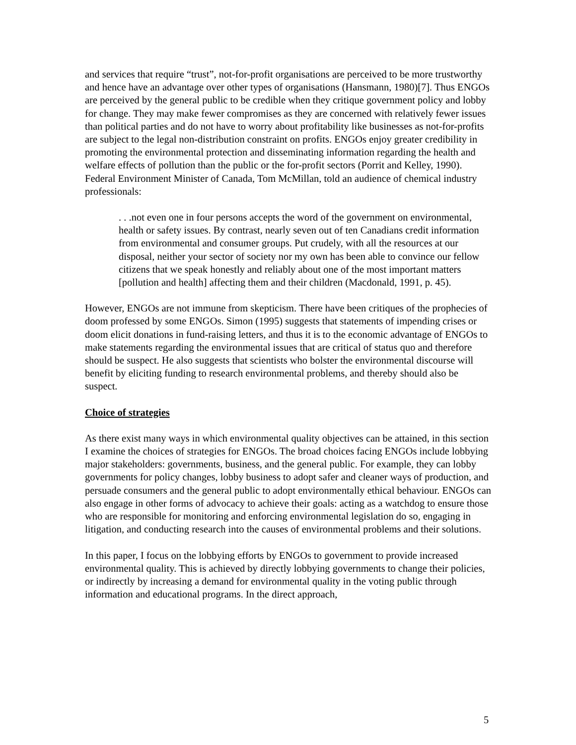and services that require “trust”, not-for-profit organisations are perceived to be more trustworthy and hence have an advantage over other types of organisations (Hansmann, 1980)[7]. Thus ENGOs are perceived by the general public to be credible when they critique government policy and lobby for change. They may make fewer compromises as they are concerned with relatively fewer issues than political parties and do not have to worry about profitability like businesses as not-for-profits are subject to the legal non-distribution constraint on profits. ENGOs enjoy greater credibility in promoting the environmental protection and disseminating information regarding the health and welfare effects of pollution than the public or the for-profit sectors (Porrit and Kelley, 1990). Federal Environment Minister of Canada, Tom McMillan, told an audience of chemical industry professionals:
. . .not even one in four persons accepts the word of the government on environmental, health or safety issues. By contrast, nearly seven out of ten Canadians credit information from environmental and consumer groups. Put crudely, with all the resources at our disposal, neither your sector of society nor my own has been able to convince our fellow citizens that we speak honestly and reliably about one of the most important matters [pollution and health] affecting them and their children (Macdonald, 1991, p. 45).
However, ENGOs are not immune from skepticism. There have been critiques of the prophecies of doom professed by some ENGOs. Simon (1995) suggests that statements of impending crises or doom elicit donations in fund-raising letters, and thus it is to the economic advantage of ENGOs to make statements regarding the environmental issues that are critical of status quo and therefore should be suspect. He also suggests that scientists who bolster the environmental discourse will benefit by eliciting funding to research environmental problems, and thereby should also be suspect.
Choice of strategies
As there exist many ways in which environmental quality objectives can be attained, in this section I examine the choices of strategies for ENGOs. The broad choices facing ENGOs include lobbying major stakeholders: governments, business, and the general public. For example, they can lobby governments for policy changes, lobby business to adopt safer and cleaner ways of production, and persuade consumers and the general public to adopt environmentally ethical behaviour. ENGOs can also engage in other forms of advocacy to achieve their goals: acting as a watchdog to ensure those who are responsible for monitoring and enforcing environmental legislation do so, engaging in litigation, and conducting research into the causes of environmental problems and their solutions.
In this paper, I focus on the lobbying efforts by ENGOs to government to provide increased environmental quality. This is achieved by directly lobbying governments to change their policies, or indirectly by increasing a demand for environmental quality in the voting public through information and educational programs. In the direct approach,
5